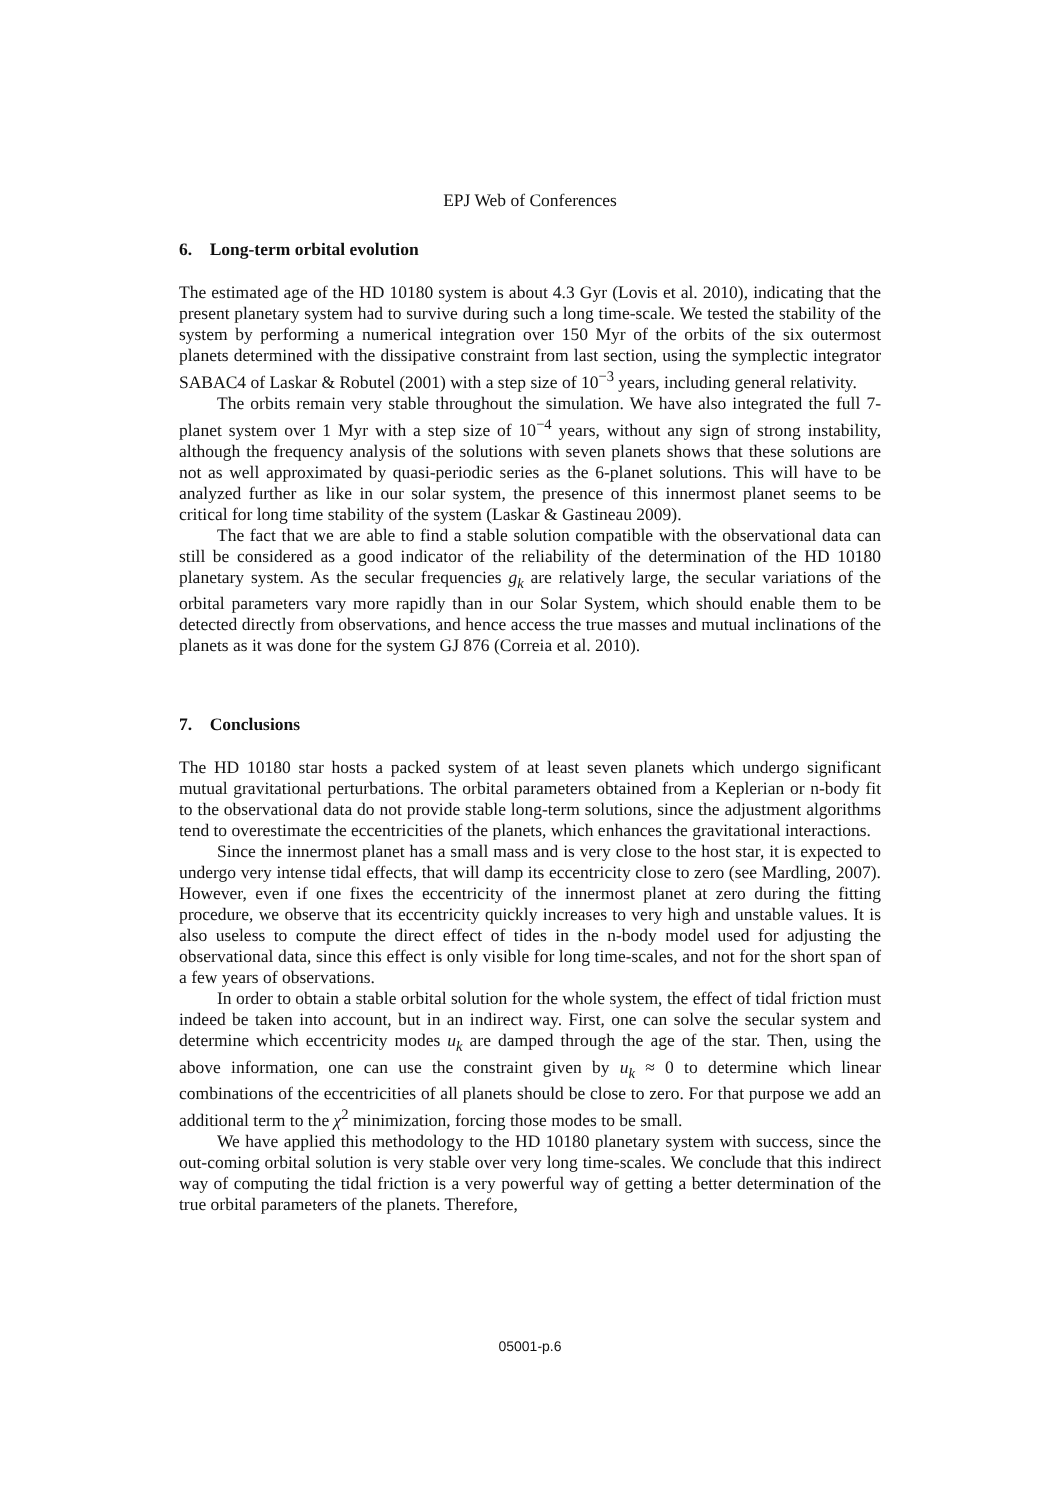EPJ Web of Conferences
6. Long-term orbital evolution
The estimated age of the HD 10180 system is about 4.3 Gyr (Lovis et al. 2010), indicating that the present planetary system had to survive during such a long time-scale. We tested the stability of the system by performing a numerical integration over 150 Myr of the orbits of the six outermost planets determined with the dissipative constraint from last section, using the symplectic integrator SABAC4 of Laskar & Robutel (2001) with a step size of 10<sup>−3</sup> years, including general relativity.
The orbits remain very stable throughout the simulation. We have also integrated the full 7-planet system over 1 Myr with a step size of 10<sup>−4</sup> years, without any sign of strong instability, although the frequency analysis of the solutions with seven planets shows that these solutions are not as well approximated by quasi-periodic series as the 6-planet solutions. This will have to be analyzed further as like in our solar system, the presence of this innermost planet seems to be critical for long time stability of the system (Laskar & Gastineau 2009).
The fact that we are able to find a stable solution compatible with the observational data can still be considered as a good indicator of the reliability of the determination of the HD 10180 planetary system. As the secular frequencies g<sub>k</sub> are relatively large, the secular variations of the orbital parameters vary more rapidly than in our Solar System, which should enable them to be detected directly from observations, and hence access the true masses and mutual inclinations of the planets as it was done for the system GJ 876 (Correia et al. 2010).
7. Conclusions
The HD 10180 star hosts a packed system of at least seven planets which undergo significant mutual gravitational perturbations. The orbital parameters obtained from a Keplerian or n-body fit to the observational data do not provide stable long-term solutions, since the adjustment algorithms tend to overestimate the eccentricities of the planets, which enhances the gravitational interactions.
Since the innermost planet has a small mass and is very close to the host star, it is expected to undergo very intense tidal effects, that will damp its eccentricity close to zero (see Mardling, 2007). However, even if one fixes the eccentricity of the innermost planet at zero during the fitting procedure, we observe that its eccentricity quickly increases to very high and unstable values. It is also useless to compute the direct effect of tides in the n-body model used for adjusting the observational data, since this effect is only visible for long time-scales, and not for the short span of a few years of observations.
In order to obtain a stable orbital solution for the whole system, the effect of tidal friction must indeed be taken into account, but in an indirect way. First, one can solve the secular system and determine which eccentricity modes u<sub>k</sub> are damped through the age of the star. Then, using the above information, one can use the constraint given by u<sub>k</sub> ≈ 0 to determine which linear combinations of the eccentricities of all planets should be close to zero. For that purpose we add an additional term to the χ<sup>2</sup> minimization, forcing those modes to be small.
We have applied this methodology to the HD 10180 planetary system with success, since the out-coming orbital solution is very stable over very long time-scales. We conclude that this indirect way of computing the tidal friction is a very powerful way of getting a better determination of the true orbital parameters of the planets. Therefore,
05001-p.6